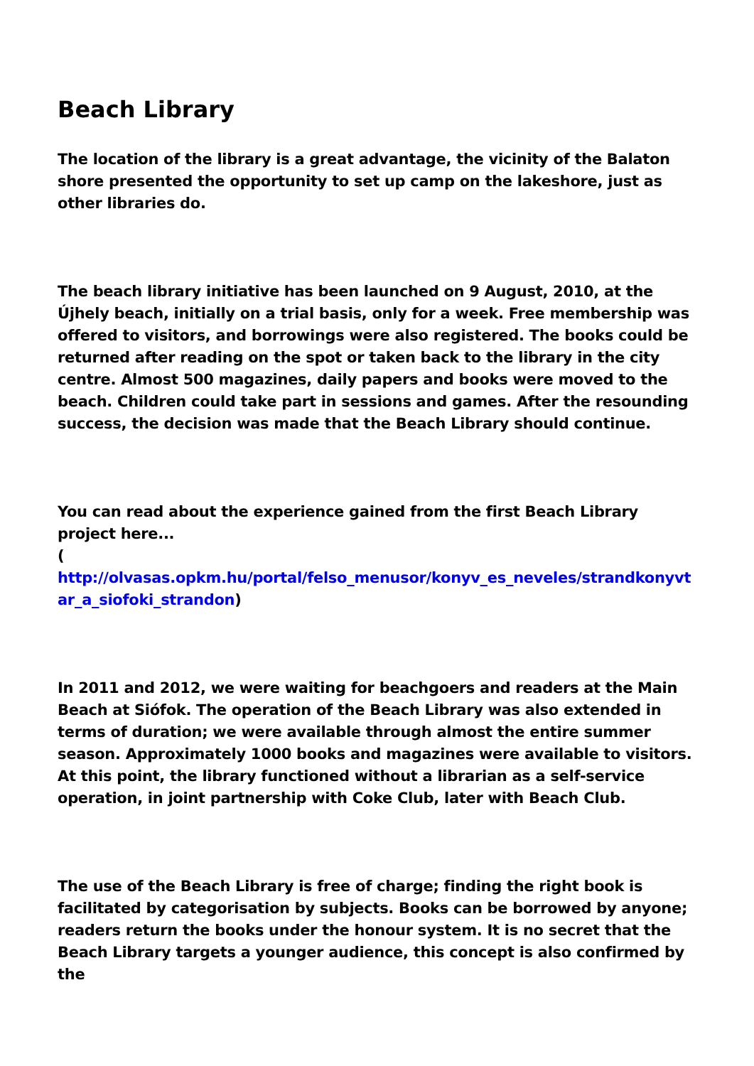Beach Library
The location of the library is a great advantage, the vicinity of the Balaton shore presented the opportunity to set up camp on the lakeshore, just as other libraries do.
The beach library initiative has been launched on 9 August, 2010, at the Újhely beach, initially on a trial basis, only for a week. Free membership was offered to visitors, and borrowings were also registered. The books could be returned after reading on the spot or taken back to the library in the city centre. Almost 500 magazines, daily papers and books were moved to the beach. Children could take part in sessions and games. After the resounding success, the decision was made that the Beach Library should continue.
You can read about the experience gained from the first Beach Library project here...
(
http://olvasas.opkm.hu/portal/felso_menusor/konyv_es_neveles/strandkonyvtar_a_siofoki_strandon)
In 2011 and 2012, we were waiting for beachgoers and readers at the Main Beach at Siófok. The operation of the Beach Library was also extended in terms of duration; we were available through almost the entire summer season. Approximately 1000 books and magazines were available to visitors. At this point, the library functioned without a librarian as a self-service operation, in joint partnership with Coke Club, later with Beach Club.
The use of the Beach Library is free of charge; finding the right book is facilitated by categorisation by subjects. Books can be borrowed by anyone; readers return the books under the honour system. It is no secret that the Beach Library targets a younger audience, this concept is also confirmed by the